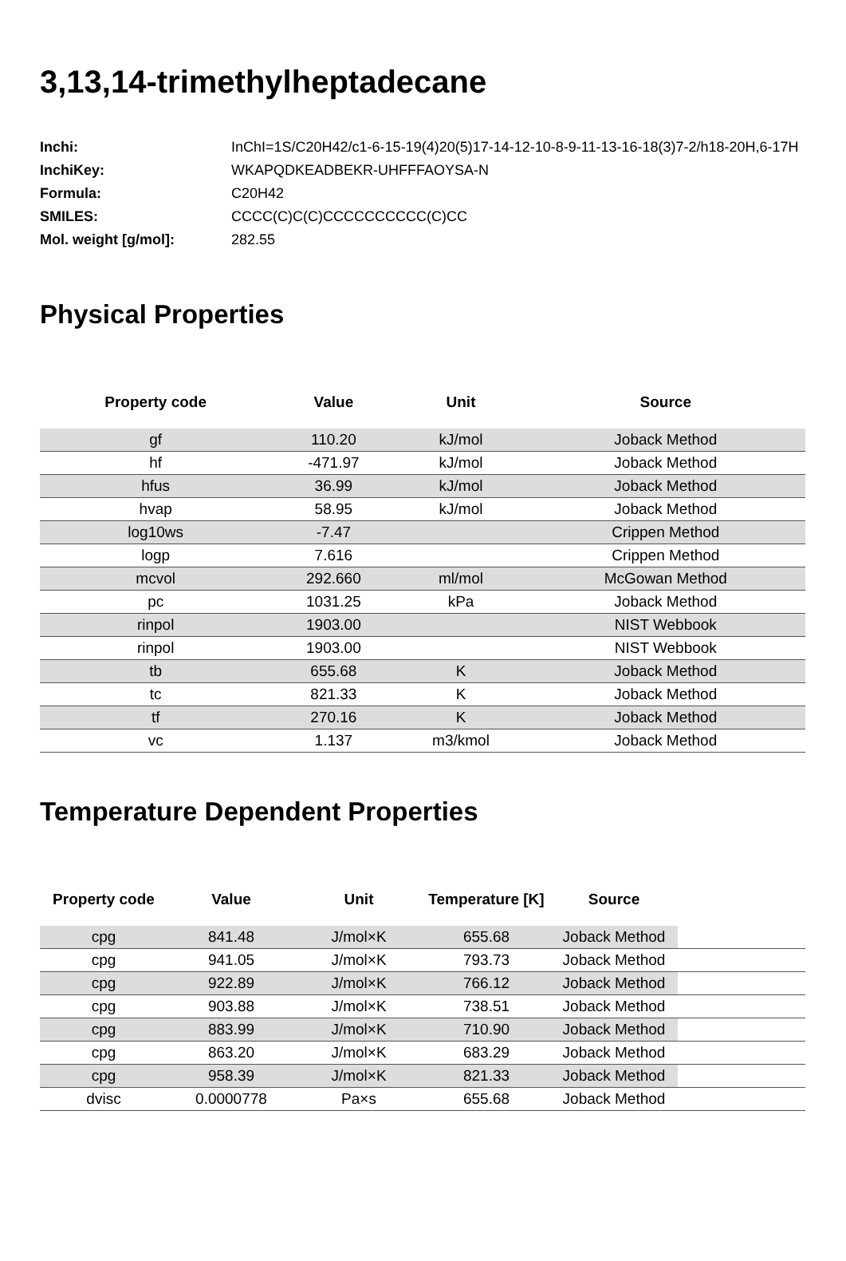3,13,14-trimethylheptadecane
| Inchi: | InChI=1S/C20H42/c1-6-15-19(4)20(5)17-14-12-10-8-9-11-13-16-18(3)7-2/h18-20H,6-17H |
| InchiKey: | WKAPQDKEADBEKR-UHFFFAOYSA-N |
| Formula: | C20H42 |
| SMILES: | CCCC(C)C(C)CCCCCCCCCC(C)CC |
| Mol. weight [g/mol]: | 282.55 |
Physical Properties
| Property code | Value | Unit | Source |
| --- | --- | --- | --- |
| gf | 110.20 | kJ/mol | Joback Method |
| hf | -471.97 | kJ/mol | Joback Method |
| hfus | 36.99 | kJ/mol | Joback Method |
| hvap | 58.95 | kJ/mol | Joback Method |
| log10ws | -7.47 | | Crippen Method |
| logp | 7.616 | | Crippen Method |
| mcvol | 292.660 | ml/mol | McGowan Method |
| pc | 1031.25 | kPa | Joback Method |
| rinpol | 1903.00 | | NIST Webbook |
| rinpol | 1903.00 | | NIST Webbook |
| tb | 655.68 | K | Joback Method |
| tc | 821.33 | K | Joback Method |
| tf | 270.16 | K | Joback Method |
| vc | 1.137 | m3/kmol | Joback Method |
Temperature Dependent Properties
| Property code | Value | Unit | Temperature [K] | Source | |
| --- | --- | --- | --- | --- | --- |
| cpg | 841.48 | J/mol×K | 655.68 | Joback Method | |
| cpg | 941.05 | J/mol×K | 793.73 | Joback Method | |
| cpg | 922.89 | J/mol×K | 766.12 | Joback Method | |
| cpg | 903.88 | J/mol×K | 738.51 | Joback Method | |
| cpg | 883.99 | J/mol×K | 710.90 | Joback Method | |
| cpg | 863.20 | J/mol×K | 683.29 | Joback Method | |
| cpg | 958.39 | J/mol×K | 821.33 | Joback Method | |
| dvisc | 0.0000778 | Pa×s | 655.68 | Joback Method | |